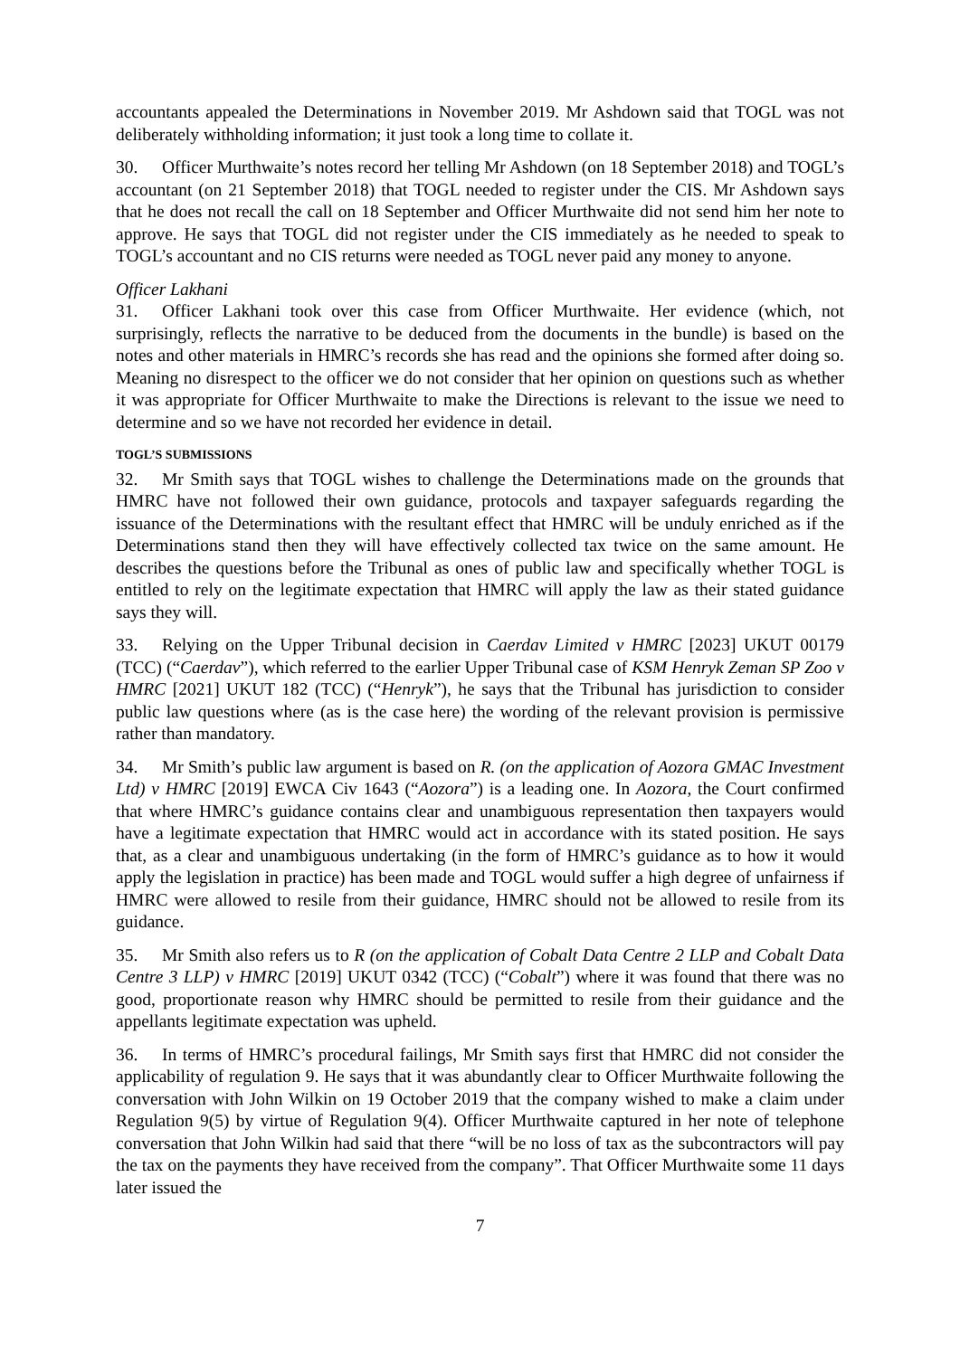accountants appealed the Determinations in November 2019. Mr Ashdown said that TOGL was not deliberately withholding information; it just took a long time to collate it.
30. Officer Murthwaite’s notes record her telling Mr Ashdown (on 18 September 2018) and TOGL’s accountant (on 21 September 2018) that TOGL needed to register under the CIS. Mr Ashdown says that he does not recall the call on 18 September and Officer Murthwaite did not send him her note to approve. He says that TOGL did not register under the CIS immediately as he needed to speak to TOGL’s accountant and no CIS returns were needed as TOGL never paid any money to anyone.
Officer Lakhani
31. Officer Lakhani took over this case from Officer Murthwaite. Her evidence (which, not surprisingly, reflects the narrative to be deduced from the documents in the bundle) is based on the notes and other materials in HMRC’s records she has read and the opinions she formed after doing so. Meaning no disrespect to the officer we do not consider that her opinion on questions such as whether it was appropriate for Officer Murthwaite to make the Directions is relevant to the issue we need to determine and so we have not recorded her evidence in detail.
TOGL’S SUBMISSIONS
32. Mr Smith says that TOGL wishes to challenge the Determinations made on the grounds that HMRC have not followed their own guidance, protocols and taxpayer safeguards regarding the issuance of the Determinations with the resultant effect that HMRC will be unduly enriched as if the Determinations stand then they will have effectively collected tax twice on the same amount. He describes the questions before the Tribunal as ones of public law and specifically whether TOGL is entitled to rely on the legitimate expectation that HMRC will apply the law as their stated guidance says they will.
33. Relying on the Upper Tribunal decision in Caerdav Limited v HMRC [2023] UKUT 00179 (TCC) (“Caerdav”), which referred to the earlier Upper Tribunal case of KSM Henryk Zeman SP Zoo v HMRC [2021] UKUT 182 (TCC) (“Henryk”), he says that the Tribunal has jurisdiction to consider public law questions where (as is the case here) the wording of the relevant provision is permissive rather than mandatory.
34. Mr Smith’s public law argument is based on R. (on the application of Aozora GMAC Investment Ltd) v HMRC [2019] EWCA Civ 1643 (“Aozora”) is a leading one. In Aozora, the Court confirmed that where HMRC’s guidance contains clear and unambiguous representation then taxpayers would have a legitimate expectation that HMRC would act in accordance with its stated position. He says that, as a clear and unambiguous undertaking (in the form of HMRC’s guidance as to how it would apply the legislation in practice) has been made and TOGL would suffer a high degree of unfairness if HMRC were allowed to resile from their guidance, HMRC should not be allowed to resile from its guidance.
35. Mr Smith also refers us to R (on the application of Cobalt Data Centre 2 LLP and Cobalt Data Centre 3 LLP) v HMRC [2019] UKUT 0342 (TCC) (“Cobalt”) where it was found that there was no good, proportionate reason why HMRC should be permitted to resile from their guidance and the appellants legitimate expectation was upheld.
36. In terms of HMRC’s procedural failings, Mr Smith says first that HMRC did not consider the applicability of regulation 9. He says that it was abundantly clear to Officer Murthwaite following the conversation with John Wilkin on 19 October 2019 that the company wished to make a claim under Regulation 9(5) by virtue of Regulation 9(4). Officer Murthwaite captured in her note of telephone conversation that John Wilkin had said that there “will be no loss of tax as the subcontractors will pay the tax on the payments they have received from the company”. That Officer Murthwaite some 11 days later issued the
7